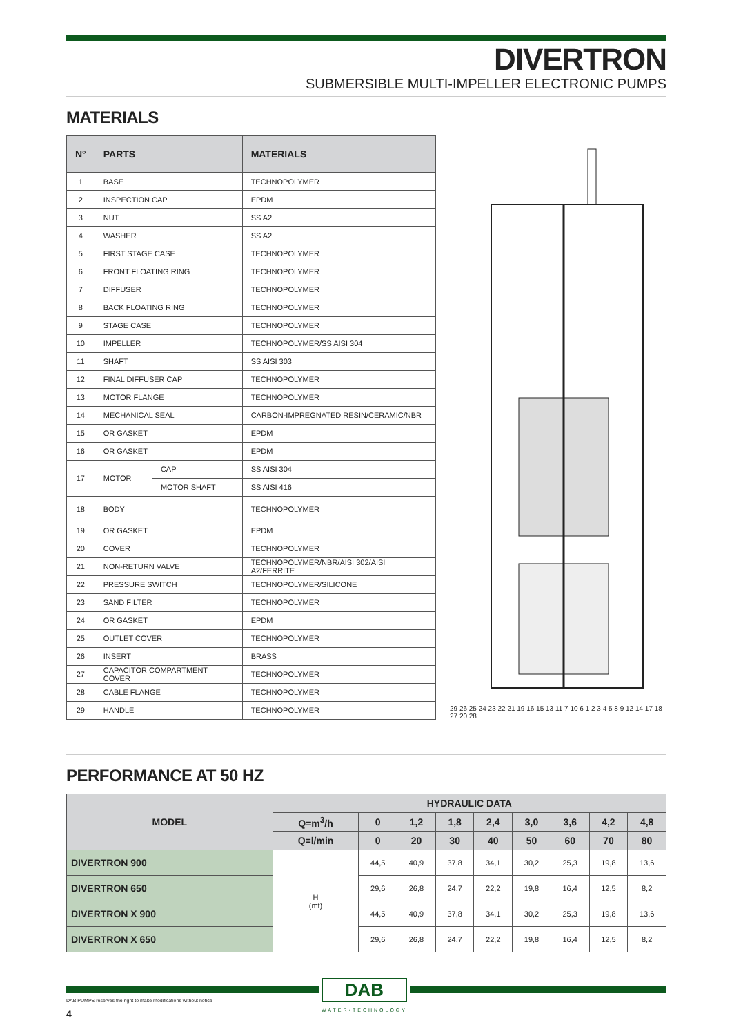DIVERTRON
SUBMERSIBLE MULTI-IMPELLER ELECTRONIC PUMPS
MATERIALS
| N° | PARTS | | MATERIALS |
| --- | --- | --- | --- |
| 1 | BASE | | TECHNOPOLYMER |
| 2 | INSPECTION CAP | | EPDM |
| 3 | NUT | | SS A2 |
| 4 | WASHER | | SS A2 |
| 5 | FIRST STAGE CASE | | TECHNOPOLYMER |
| 6 | FRONT FLOATING RING | | TECHNOPOLYMER |
| 7 | DIFFUSER | | TECHNOPOLYMER |
| 8 | BACK FLOATING RING | | TECHNOPOLYMER |
| 9 | STAGE CASE | | TECHNOPOLYMER |
| 10 | IMPELLER | | TECHNOPOLYMER/SS AISI 304 |
| 11 | SHAFT | | SS AISI 303 |
| 12 | FINAL DIFFUSER CAP | | TECHNOPOLYMER |
| 13 | MOTOR FLANGE | | TECHNOPOLYMER |
| 14 | MECHANICAL SEAL | | CARBON-IMPREGNATED RESIN/CERAMIC/NBR |
| 15 | OR GASKET | | EPDM |
| 16 | OR GASKET | | EPDM |
| 17 | MOTOR | CAP | SS AISI 304 |
| | | MOTOR SHAFT | SS AISI 416 |
| 18 | BODY | | TECHNOPOLYMER |
| 19 | OR GASKET | | EPDM |
| 20 | COVER | | TECHNOPOLYMER |
| 21 | NON-RETURN VALVE | | TECHNOPOLYMER/NBR/AISI 302/AISI A2/FERRITE |
| 22 | PRESSURE SWITCH | | TECHNOPOLYMER/SILICONE |
| 23 | SAND FILTER | | TECHNOPOLYMER |
| 24 | OR GASKET | | EPDM |
| 25 | OUTLET COVER | | TECHNOPOLYMER |
| 26 | INSERT | | BRASS |
| 27 | CAPACITOR COMPARTMENT COVER | | TECHNOPOLYMER |
| 28 | CABLE FLANGE | | TECHNOPOLYMER |
| 29 | HANDLE | | TECHNOPOLYMER |
29 26 25 24 23 22 21 19 16 15 13 11 7 10 6 1 2 3 4 5 8 9 12 14 17 18 27 20 28
PERFORMANCE AT 50 HZ
| MODEL | HYDRAULIC DATA | | | | | | | | |
| --- | --- | --- | --- | --- | --- | --- | --- | --- | --- |
| | Q=m<sup>3</sup>/h | 0 | 1,2 | 1,8 | 2,4 | 3,0 | 3,6 | 4,2 | 4,8 |
| | Q=l/min | 0 | 20 | 30 | 40 | 50 | 60 | 70 | 80 |
| DIVERTRON 900 | H (mt) | 44,5 | 40,9 | 37,8 | 34,1 | 30,2 | 25,3 | 19,8 | 13,6 |
| DIVERTRON 650 | | 29,6 | 26,8 | 24,7 | 22,2 | 19,8 | 16,4 | 12,5 | 8,2 |
| DIVERTRON X 900 | | 44,5 | 40,9 | 37,8 | 34,1 | 30,2 | 25,3 | 19,8 | 13,6 |
| DIVERTRON X 650 | | 29,6 | 26,8 | 24,7 | 22,2 | 19,8 | 16,4 | 12,5 | 8,2 |
DAB
WATER•TECHNOLOGY
DAB PUMPS reserves the right to make modifications without notice
4